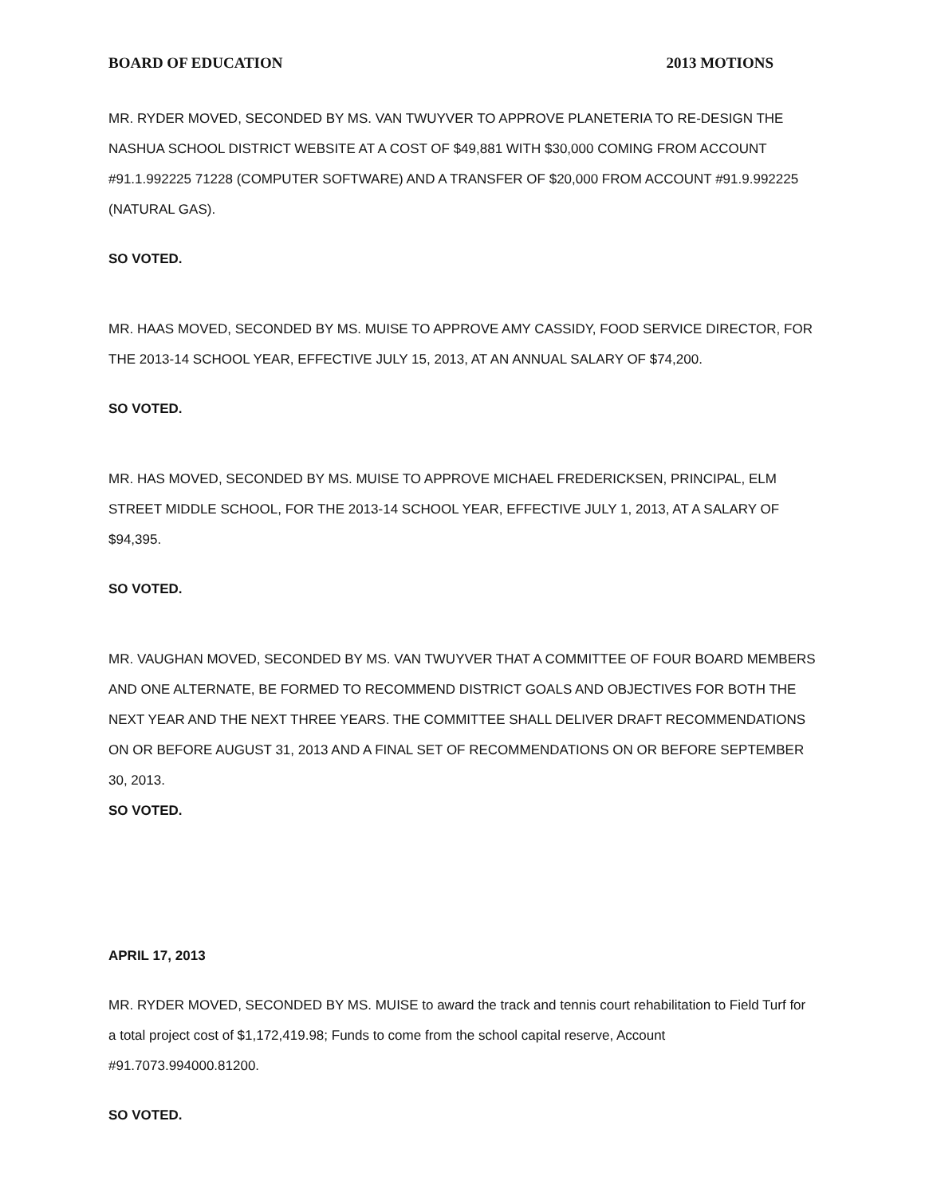BOARD OF EDUCATION 2013 MOTIONS
MR. RYDER MOVED, SECONDED BY MS. VAN TWUYVER TO APPROVE PLANETERIA TO RE-DESIGN THE NASHUA SCHOOL DISTRICT WEBSITE AT A COST OF $49,881 WITH $30,000 COMING FROM ACCOUNT #91.1.992225 71228 (COMPUTER SOFTWARE) AND A TRANSFER OF $20,000 FROM ACCOUNT #91.9.992225 (NATURAL GAS).
SO VOTED.
MR. HAAS MOVED, SECONDED BY MS. MUISE TO APPROVE AMY CASSIDY, FOOD SERVICE DIRECTOR, FOR THE 2013-14 SCHOOL YEAR, EFFECTIVE JULY 15, 2013, AT AN ANNUAL SALARY OF $74,200.
SO VOTED.
MR. HAS MOVED, SECONDED BY MS. MUISE TO APPROVE MICHAEL FREDERICKSEN, PRINCIPAL, ELM STREET MIDDLE SCHOOL, FOR THE 2013-14 SCHOOL YEAR, EFFECTIVE JULY 1, 2013, AT A SALARY OF $94,395.
SO VOTED.
MR. VAUGHAN MOVED, SECONDED BY MS. VAN TWUYVER THAT A COMMITTEE OF FOUR BOARD MEMBERS AND ONE ALTERNATE, BE FORMED TO RECOMMEND DISTRICT GOALS AND OBJECTIVES FOR BOTH THE NEXT YEAR AND THE NEXT THREE YEARS. THE COMMITTEE SHALL DELIVER DRAFT RECOMMENDATIONS ON OR BEFORE AUGUST 31, 2013 AND A FINAL SET OF RECOMMENDATIONS ON OR BEFORE SEPTEMBER 30, 2013.
SO VOTED.
APRIL 17, 2013
MR. RYDER MOVED, SECONDED BY MS. MUISE to award the track and tennis court rehabilitation to Field Turf for a total project cost of $1,172,419.98; Funds to come from the school capital reserve, Account #91.7073.994000.81200.
SO VOTED.